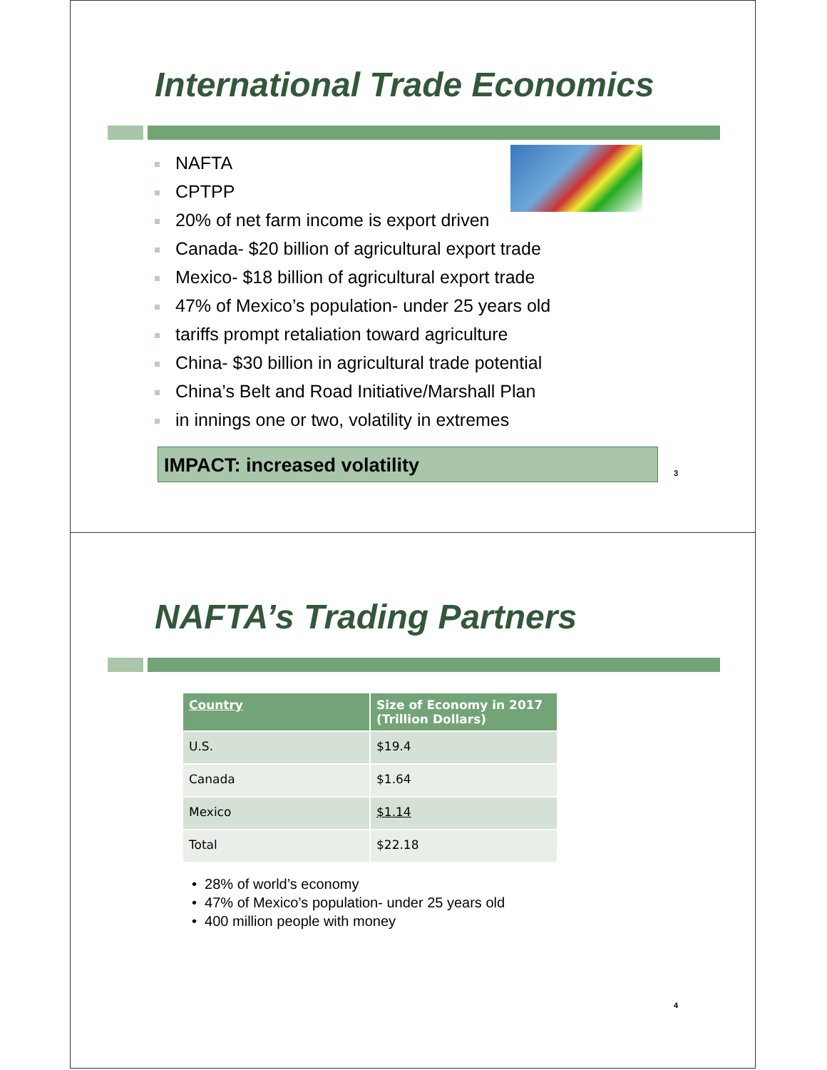International Trade Economics
NAFTA
CPTPP
20% of net farm income is export driven
Canada- $20 billion of agricultural export trade
Mexico- $18 billion of agricultural export trade
47% of Mexico’s population- under 25 years old
tariffs prompt retaliation toward agriculture
China- $30 billion in agricultural trade potential
China’s Belt and Road Initiative/Marshall Plan
in innings one or two, volatility in extremes
IMPACT: increased volatility
3
NAFTA’s Trading Partners
| Country | Size of Economy in 2017 (Trillion Dollars) |
| --- | --- |
| U.S. | $19.4 |
| Canada | $1.64 |
| Mexico | $1.14 |
| Total | $22.18 |
• 28% of world’s economy
• 47% of Mexico’s population- under 25 years old
• 400 million people with money
4